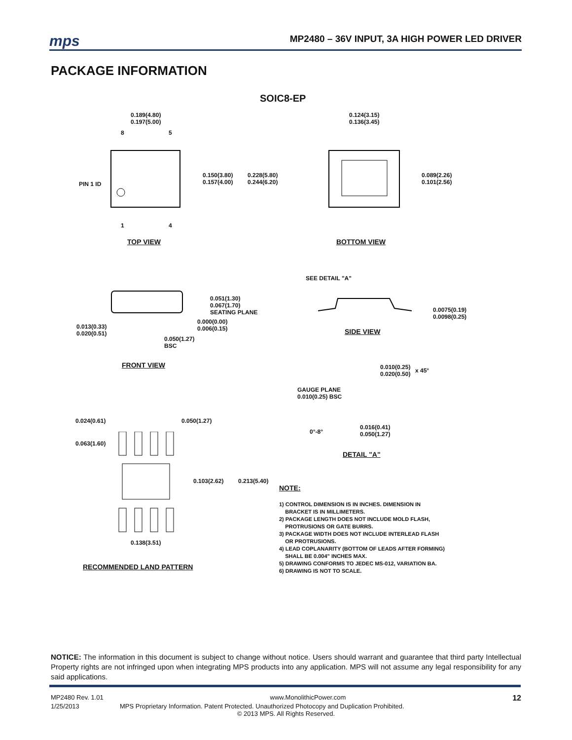mps
MP2480 – 36V INPUT, 3A HIGH POWER LED DRIVER
PACKAGE INFORMATION
SOIC8-EP
0.189(4.80)
0.197(5.00)
8 5
PIN 1 ID
0.150(3.80)
0.157(4.00)
0.228(5.80)
0.244(6.20)
1 4
0.124(3.15)
0.136(3.45)
0.089(2.26)
0.101(2.56)
TOP VIEW BOTTOM VIEW
SEE DETAIL "A"
0.051(1.30)
0.067(1.70)
SEATING PLANE
0.000(0.00)
0.006(0.15)
0.013(0.33)
0.020(0.51)
0.050(1.27)
BSC
0.0075(0.19)
0.0098(0.25)
SIDE VIEW
FRONT VIEW
0.010(0.25)
0.020(0.50)
x 45°
GAUGE PLANE
0.010(0.25) BSC
0°-8°
0.016(0.41)
0.050(1.27)
DETAIL "A"
0.024(0.61) 0.050(1.27)
0.063(1.60)
0.103(2.62) 0.213(5.40)
0.138(3.51)
RECOMMENDED LAND PATTERN
NOTE:
1) CONTROL DIMENSION IS IN INCHES. DIMENSION IN
BRACKET IS IN MILLIMETERS.
2) PACKAGE LENGTH DOES NOT INCLUDE MOLD FLASH,
PROTRUSIONS OR GATE BURRS.
3) PACKAGE WIDTH DOES NOT INCLUDE INTERLEAD FLASH
OR PROTRUSIONS.
4) LEAD COPLANARITY (BOTTOM OF LEADS AFTER FORMING)
SHALL BE 0.004" INCHES MAX.
5) DRAWING CONFORMS TO JEDEC MS-012, VARIATION BA.
6) DRAWING IS NOT TO SCALE.
NOTICE: The information in this document is subject to change without notice. Users should warrant and guarantee that third party Intellectual Property rights are not infringed upon when integrating MPS products into any application. MPS will not assume any legal responsibility for any said applications.
MP2480 Rev. 1.01 www.MonolithicPower.com 12
1/25/2013 MPS Proprietary Information. Patent Protected. Unauthorized Photocopy and Duplication Prohibited.
© 2013 MPS. All Rights Reserved.